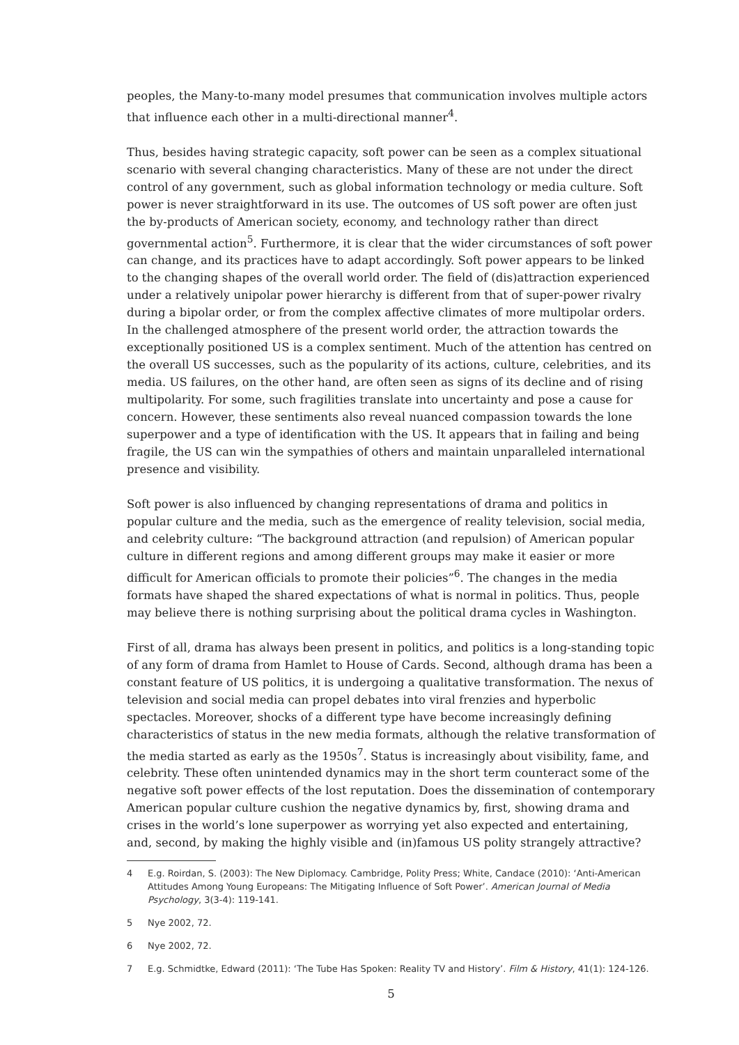peoples, the Many-to-many model presumes that communication involves multiple actors that influence each other in a multi-directional manner<sup>4</sup>.
Thus, besides having strategic capacity, soft power can be seen as a complex situational scenario with several changing characteristics. Many of these are not under the direct control of any government, such as global information technology or media culture. Soft power is never straightforward in its use. The outcomes of US soft power are often just the by-products of American society, economy, and technology rather than direct governmental action<sup>5</sup>. Furthermore, it is clear that the wider circumstances of soft power can change, and its practices have to adapt accordingly. Soft power appears to be linked to the changing shapes of the overall world order. The field of (dis)attraction experienced under a relatively unipolar power hierarchy is different from that of super-power rivalry during a bipolar order, or from the complex affective climates of more multipolar orders. In the challenged atmosphere of the present world order, the attraction towards the exceptionally positioned US is a complex sentiment. Much of the attention has centred on the overall US successes, such as the popularity of its actions, culture, celebrities, and its media. US failures, on the other hand, are often seen as signs of its decline and of rising multipolarity. For some, such fragilities translate into uncertainty and pose a cause for concern. However, these sentiments also reveal nuanced compassion towards the lone superpower and a type of identification with the US. It appears that in failing and being fragile, the US can win the sympathies of others and maintain unparalleled international presence and visibility.
Soft power is also influenced by changing representations of drama and politics in popular culture and the media, such as the emergence of reality television, social media, and celebrity culture: “The background attraction (and repulsion) of American popular culture in different regions and among different groups may make it easier or more difficult for American officials to promote their policies”<sup>6</sup>. The changes in the media formats have shaped the shared expectations of what is normal in politics. Thus, people may believe there is nothing surprising about the political drama cycles in Washington.
First of all, drama has always been present in politics, and politics is a long-standing topic of any form of drama from Hamlet to House of Cards. Second, although drama has been a constant feature of US politics, it is undergoing a qualitative transformation. The nexus of television and social media can propel debates into viral frenzies and hyperbolic spectacles. Moreover, shocks of a different type have become increasingly defining characteristics of status in the new media formats, although the relative transformation of the media started as early as the 1950s<sup>7</sup>. Status is increasingly about visibility, fame, and celebrity. These often unintended dynamics may in the short term counteract some of the negative soft power effects of the lost reputation. Does the dissemination of contemporary American popular culture cushion the negative dynamics by, first, showing drama and crises in the world’s lone superpower as worrying yet also expected and entertaining, and, second, by making the highly visible and (in)famous US polity strangely attractive?
4 E.g. Roirdan, S. (2003): The New Diplomacy. Cambridge, Polity Press; White, Candace (2010): ‘Anti-American Attitudes Among Young Europeans: The Mitigating Influence of Soft Power’. American Journal of Media Psychology, 3(3-4): 119-141.
5 Nye 2002, 72.
6 Nye 2002, 72.
7 E.g. Schmidtke, Edward (2011): ‘The Tube Has Spoken: Reality TV and History’. Film & History, 41(1): 124-126.
5